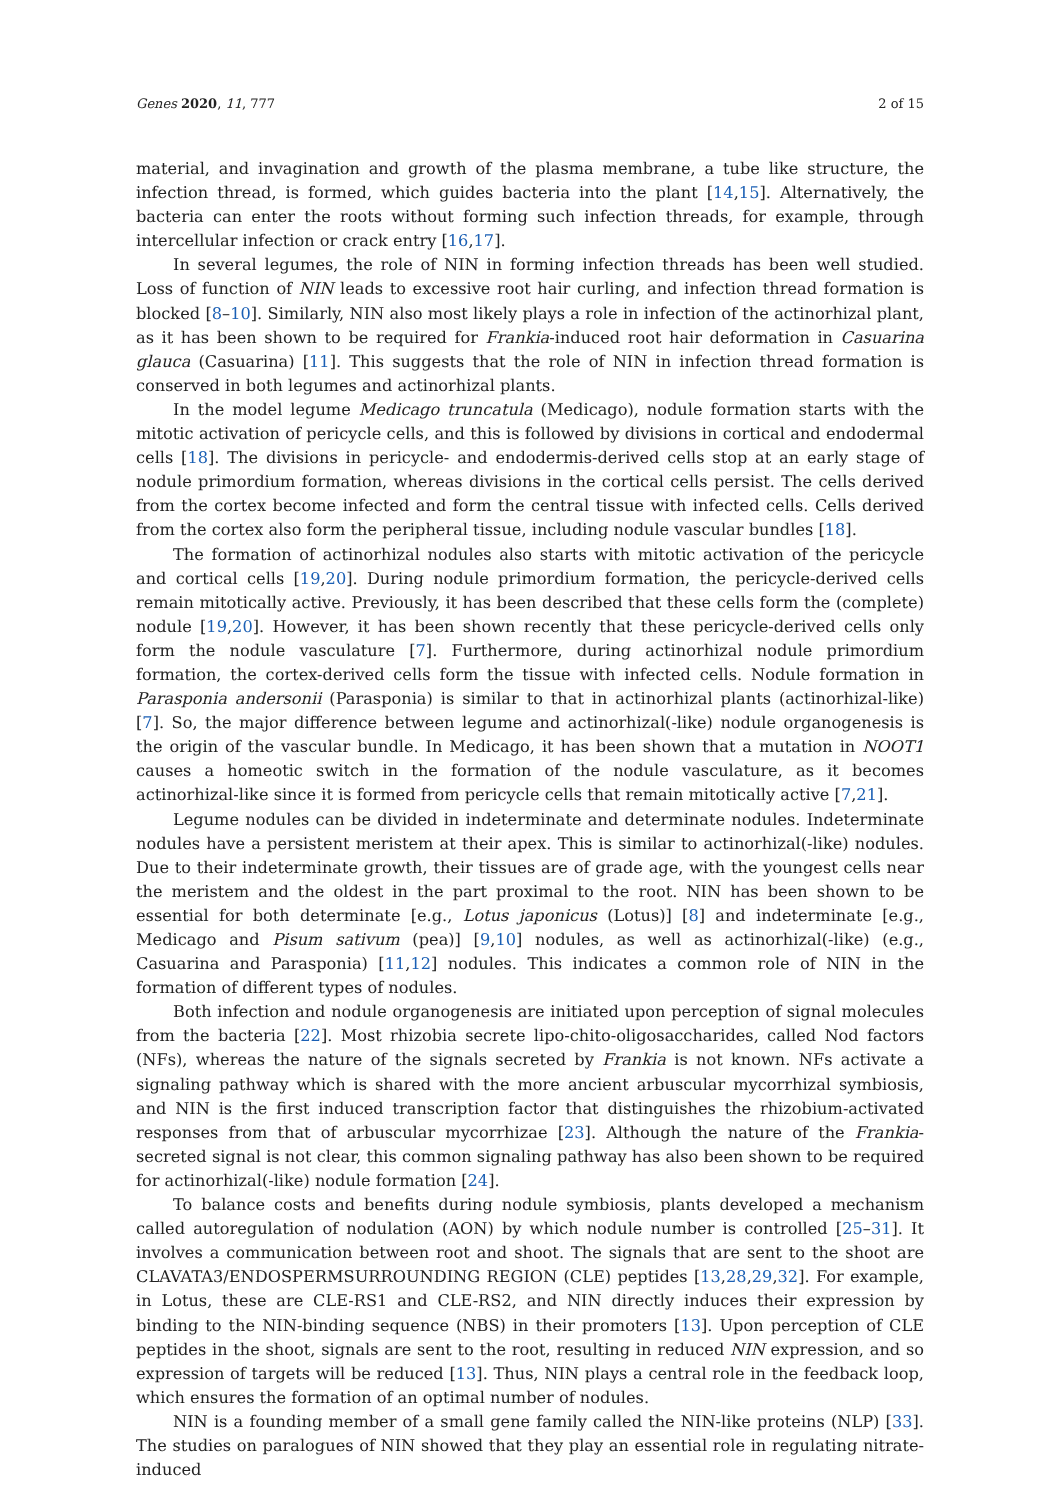Genes 2020, 11, 777 2 of 15
material, and invagination and growth of the plasma membrane, a tube like structure, the infection thread, is formed, which guides bacteria into the plant [14,15]. Alternatively, the bacteria can enter the roots without forming such infection threads, for example, through intercellular infection or crack entry [16,17].
In several legumes, the role of NIN in forming infection threads has been well studied. Loss of function of NIN leads to excessive root hair curling, and infection thread formation is blocked [8–10]. Similarly, NIN also most likely plays a role in infection of the actinorhizal plant, as it has been shown to be required for Frankia-induced root hair deformation in Casuarina glauca (Casuarina) [11]. This suggests that the role of NIN in infection thread formation is conserved in both legumes and actinorhizal plants.
In the model legume Medicago truncatula (Medicago), nodule formation starts with the mitotic activation of pericycle cells, and this is followed by divisions in cortical and endodermal cells [18]. The divisions in pericycle- and endodermis-derived cells stop at an early stage of nodule primordium formation, whereas divisions in the cortical cells persist. The cells derived from the cortex become infected and form the central tissue with infected cells. Cells derived from the cortex also form the peripheral tissue, including nodule vascular bundles [18].
The formation of actinorhizal nodules also starts with mitotic activation of the pericycle and cortical cells [19,20]. During nodule primordium formation, the pericycle-derived cells remain mitotically active. Previously, it has been described that these cells form the (complete) nodule [19,20]. However, it has been shown recently that these pericycle-derived cells only form the nodule vasculature [7]. Furthermore, during actinorhizal nodule primordium formation, the cortex-derived cells form the tissue with infected cells. Nodule formation in Parasponia andersonii (Parasponia) is similar to that in actinorhizal plants (actinorhizal-like) [7]. So, the major difference between legume and actinorhizal(-like) nodule organogenesis is the origin of the vascular bundle. In Medicago, it has been shown that a mutation in NOOT1 causes a homeotic switch in the formation of the nodule vasculature, as it becomes actinorhizal-like since it is formed from pericycle cells that remain mitotically active [7,21].
Legume nodules can be divided in indeterminate and determinate nodules. Indeterminate nodules have a persistent meristem at their apex. This is similar to actinorhizal(-like) nodules. Due to their indeterminate growth, their tissues are of grade age, with the youngest cells near the meristem and the oldest in the part proximal to the root. NIN has been shown to be essential for both determinate [e.g., Lotus japonicus (Lotus)] [8] and indeterminate [e.g., Medicago and Pisum sativum (pea)] [9,10] nodules, as well as actinorhizal(-like) (e.g., Casuarina and Parasponia) [11,12] nodules. This indicates a common role of NIN in the formation of different types of nodules.
Both infection and nodule organogenesis are initiated upon perception of signal molecules from the bacteria [22]. Most rhizobia secrete lipo-chito-oligosaccharides, called Nod factors (NFs), whereas the nature of the signals secreted by Frankia is not known. NFs activate a signaling pathway which is shared with the more ancient arbuscular mycorrhizal symbiosis, and NIN is the first induced transcription factor that distinguishes the rhizobium-activated responses from that of arbuscular mycorrhizae [23]. Although the nature of the Frankia-secreted signal is not clear, this common signaling pathway has also been shown to be required for actinorhizal(-like) nodule formation [24].
To balance costs and benefits during nodule symbiosis, plants developed a mechanism called autoregulation of nodulation (AON) by which nodule number is controlled [25–31]. It involves a communication between root and shoot. The signals that are sent to the shoot are CLAVATA3/ENDOSPERMSURROUNDING REGION (CLE) peptides [13,28,29,32]. For example, in Lotus, these are CLE-RS1 and CLE-RS2, and NIN directly induces their expression by binding to the NIN-binding sequence (NBS) in their promoters [13]. Upon perception of CLE peptides in the shoot, signals are sent to the root, resulting in reduced NIN expression, and so expression of targets will be reduced [13]. Thus, NIN plays a central role in the feedback loop, which ensures the formation of an optimal number of nodules.
NIN is a founding member of a small gene family called the NIN-like proteins (NLP) [33]. The studies on paralogues of NIN showed that they play an essential role in regulating nitrate-induced